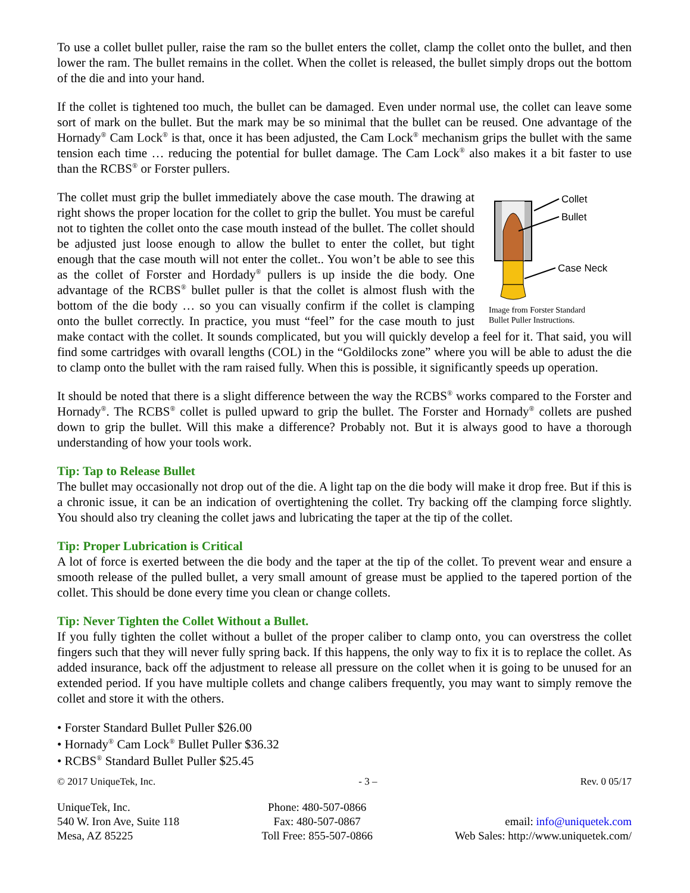To use a collet bullet puller, raise the ram so the bullet enters the collet, clamp the collet onto the bullet, and then lower the ram. The bullet remains in the collet. When the collet is released, the bullet simply drops out the bottom of the die and into your hand.
If the collet is tightened too much, the bullet can be damaged. Even under normal use, the collet can leave some sort of mark on the bullet. But the mark may be so minimal that the bullet can be reused. One advantage of the Hornady<sup>®</sup> Cam Lock<sup>®</sup> is that, once it has been adjusted, the Cam Lock<sup>®</sup> mechanism grips the bullet with the same tension each time … reducing the potential for bullet damage. The Cam Lock<sup>®</sup> also makes it a bit faster to use than the RCBS<sup>®</sup> or Forster pullers.
Collet
Bullet
Case Neck
Image from Forster Standard
Bullet Puller Instructions.
The collet must grip the bullet immediately above the case mouth. The drawing at right shows the proper location for the collet to grip the bullet. You must be careful not to tighten the collet onto the case mouth instead of the bullet. The collet should be adjusted just loose enough to allow the bullet to enter the collet, but tight enough that the case mouth will not enter the collet.. You won’t be able to see this as the collet of Forster and Hordady<sup>®</sup> pullers is up inside the die body. One advantage of the RCBS<sup>®</sup> bullet puller is that the collet is almost flush with the bottom of the die body … so you can visually confirm if the collet is clamping onto the bullet correctly. In practice, you must “feel” for the case mouth to just make contact with the collet. It sounds complicated, but you will quickly develop a feel for it. That said, you will find some cartridges with ovarall lengths (COL) in the “Goldilocks zone” where you will be able to adust the die to clamp onto the bullet with the ram raised fully. When this is possible, it significantly speeds up operation.
It should be noted that there is a slight difference between the way the RCBS<sup>®</sup> works compared to the Forster and Hornady<sup>®</sup>. The RCBS<sup>®</sup> collet is pulled upward to grip the bullet. The Forster and Hornady<sup>®</sup> collets are pushed down to grip the bullet. Will this make a difference? Probably not. But it is always good to have a thorough understanding of how your tools work.
Tip: Tap to Release Bullet
The bullet may occasionally not drop out of the die. A light tap on the die body will make it drop free. But if this is a chronic issue, it can be an indication of overtightening the collet. Try backing off the clamping force slightly. You should also try cleaning the collet jaws and lubricating the taper at the tip of the collet.
Tip: Proper Lubrication is Critical
A lot of force is exerted between the die body and the taper at the tip of the collet. To prevent wear and ensure a smooth release of the pulled bullet, a very small amount of grease must be applied to the tapered portion of the collet. This should be done every time you clean or change collets.
Tip: Never Tighten the Collet Without a Bullet.
If you fully tighten the collet without a bullet of the proper caliber to clamp onto, you can overstress the collet fingers such that they will never fully spring back. If this happens, the only way to fix it is to replace the collet. As added insurance, back off the adjustment to release all pressure on the collet when it is going to be unused for an extended period. If you have multiple collets and change calibers frequently, you may want to simply remove the collet and store it with the others.
• Forster Standard Bullet Puller $26.00
• Hornady<sup>®</sup> Cam Lock<sup>®</sup> Bullet Puller $36.32
• RCBS<sup>®</sup> Standard Bullet Puller $25.45
© 2017 UniqueTek, Inc. - 3 – Rev. 0 05/17
UniqueTek, Inc.
540 W. Iron Ave, Suite 118
Mesa, AZ 85225
Phone: 480-507-0866
Fax: 480-507-0867
Toll Free: 855-507-0866
email: info@uniquetek.com
Web Sales: http://www.uniquetek.com/